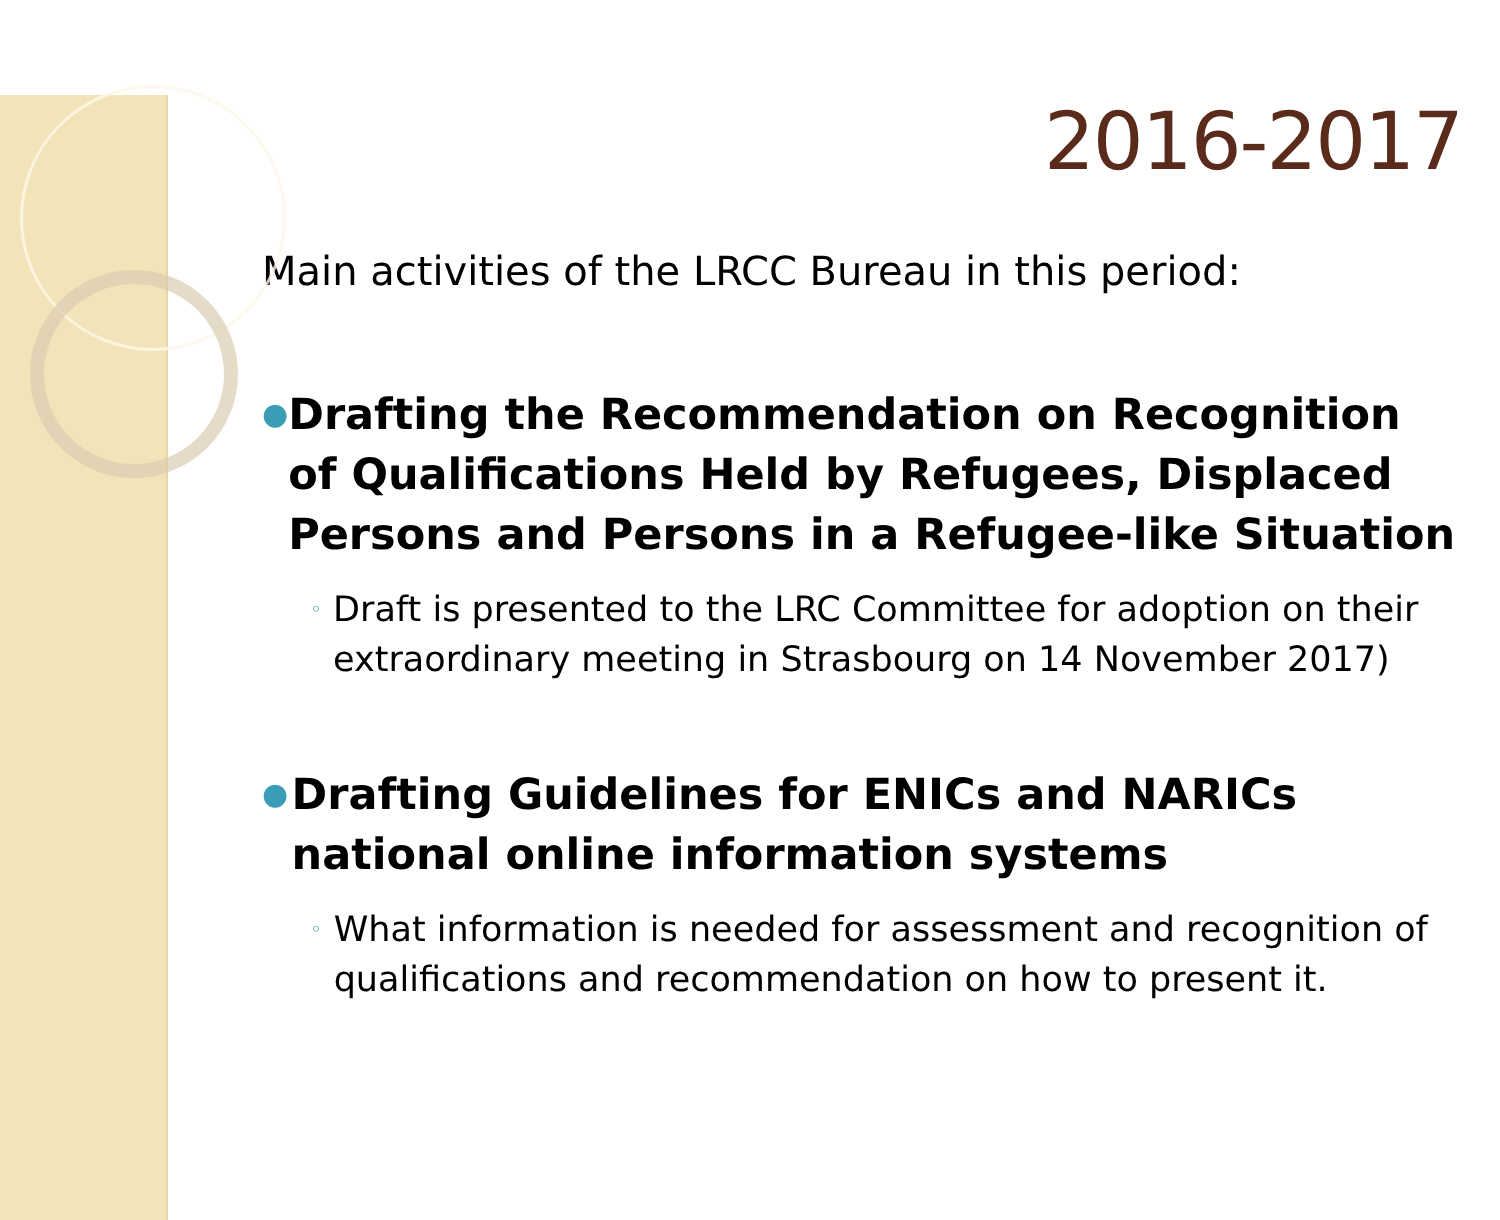2016-2017
Main activities of the LRCC Bureau in this period:
● Drafting the Recommendation on Recognition of Qualifications Held by Refugees, Displaced Persons and Persons in a Refugee-like Situation
◦ Draft is presented to the LRC Committee for adoption on their extraordinary meeting in Strasbourg on 14 November 2017)
● Drafting Guidelines for ENICs and NARICs national online information systems
◦ What information is needed for assessment and recognition of qualifications and recommendation on how to present it.